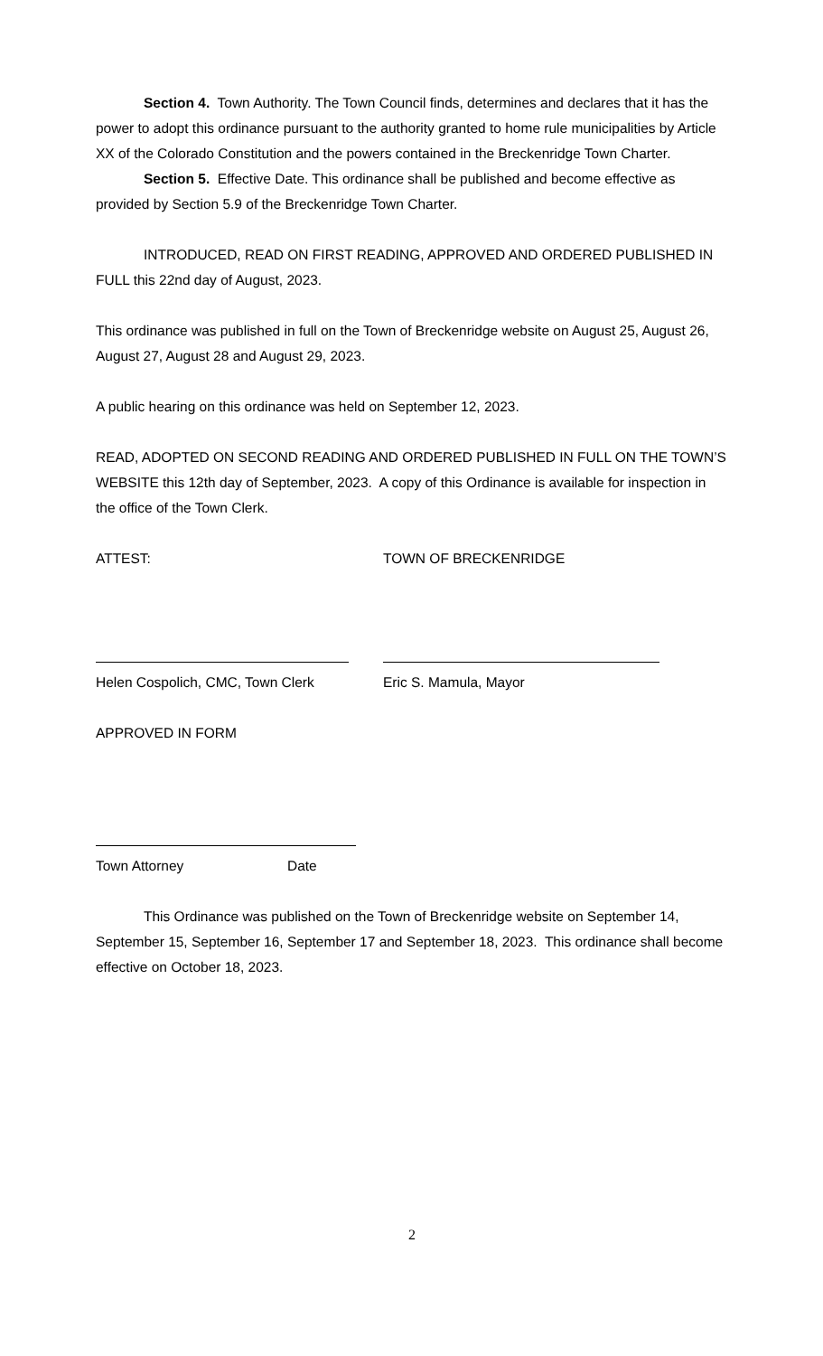Section 4. Town Authority. The Town Council finds, determines and declares that it has the power to adopt this ordinance pursuant to the authority granted to home rule municipalities by Article XX of the Colorado Constitution and the powers contained in the Breckenridge Town Charter.
Section 5. Effective Date. This ordinance shall be published and become effective as provided by Section 5.9 of the Breckenridge Town Charter.
INTRODUCED, READ ON FIRST READING, APPROVED AND ORDERED PUBLISHED IN FULL this 22nd day of August, 2023.
This ordinance was published in full on the Town of Breckenridge website on August 25, August 26, August 27, August 28 and August 29, 2023.
A public hearing on this ordinance was held on September 12, 2023.
READ, ADOPTED ON SECOND READING AND ORDERED PUBLISHED IN FULL ON THE TOWN’S WEBSITE this 12th day of September, 2023. A copy of this Ordinance is available for inspection in the office of the Town Clerk.
ATTEST: TOWN OF BRECKENRIDGE
Helen Cospolich, CMC, Town Clerk Eric S. Mamula, Mayor
APPROVED IN FORM
Town Attorney Date
This Ordinance was published on the Town of Breckenridge website on September 14, September 15, September 16, September 17 and September 18, 2023. This ordinance shall become effective on October 18, 2023.
2